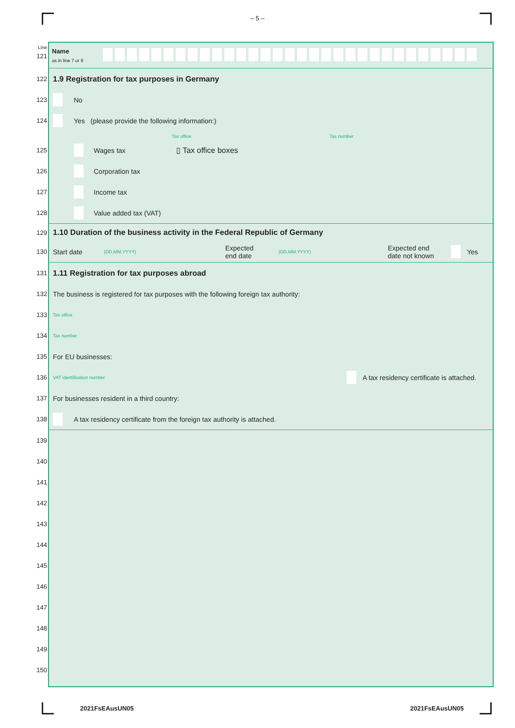– 5 –
Line
121
Name
as in line 7 or 9
122
1.9 Registration for tax purposes in Germany
123 No
124 Yes (please provide the following information:)
Tax office Tax number
125 Wages tax ▯ Tax office boxes
126 Corporation tax
127 Income tax
128 Value added tax (VAT)
129
1.10 Duration of the business activity in the Federal Republic of Germany
130 Start date (DD.MM.YYYY) Expected
end date (DD.MM.YYYY) Expected end
date not known Yes
131
1.11 Registration for tax purposes abroad
132 The business is registered for tax purposes with the following foreign tax authority:
133 Tax office
134 Tax number
135 For EU businesses:
136 VAT identification number A tax residency certificate is attached.
137 For businesses resident in a third country:
138 A tax residency certificate from the foreign tax authority is attached.
139
140
141
142
143
144
145
146
147
148
149
150
2021FsEAusUN05 2021FsEAusUN05